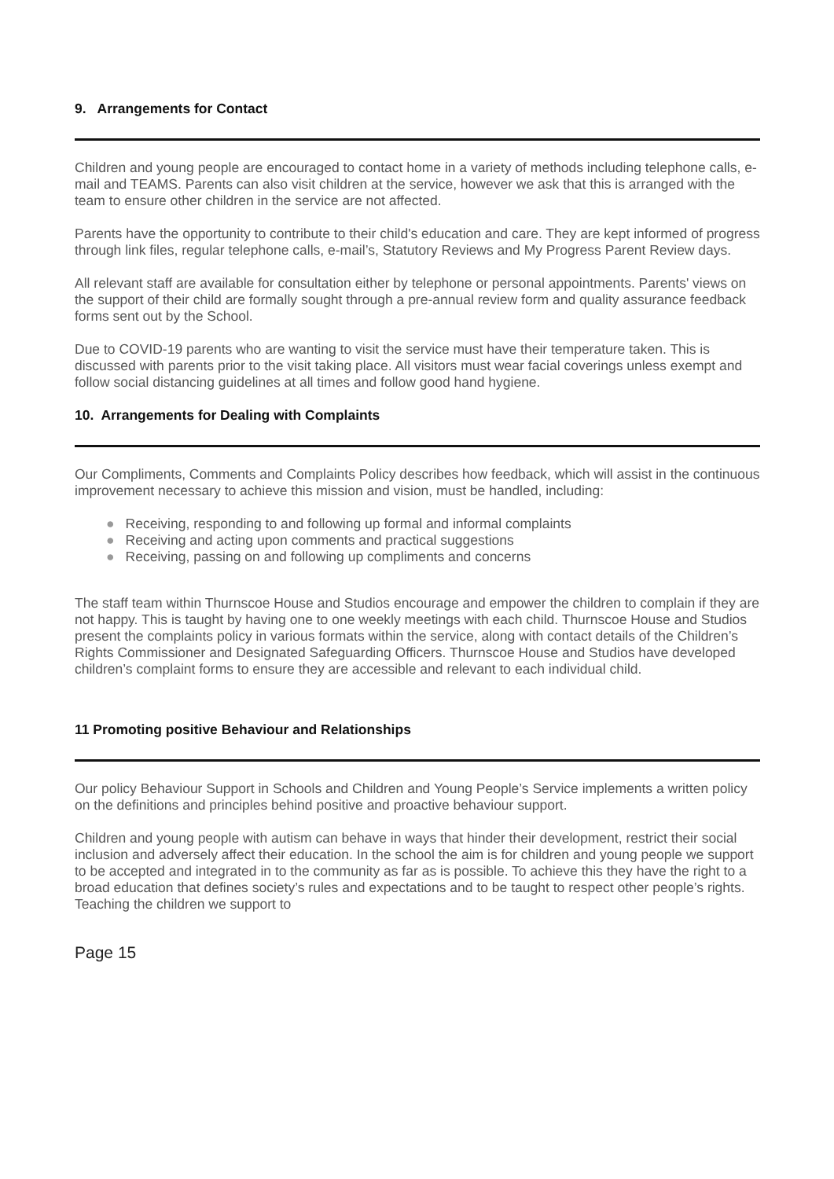9. Arrangements for Contact
Children and young people are encouraged to contact home in a variety of methods including telephone calls, e-mail and TEAMS. Parents can also visit children at the service, however we ask that this is arranged with the team to ensure other children in the service are not affected.
Parents have the opportunity to contribute to their child's education and care. They are kept informed of progress through link files, regular telephone calls, e-mail’s, Statutory Reviews and My Progress Parent Review days.
All relevant staff are available for consultation either by telephone or personal appointments. Parents' views on the support of their child are formally sought through a pre-annual review form and quality assurance feedback forms sent out by the School.
Due to COVID-19 parents who are wanting to visit the service must have their temperature taken. This is discussed with parents prior to the visit taking place. All visitors must wear facial coverings unless exempt and follow social distancing guidelines at all times and follow good hand hygiene.
10. Arrangements for Dealing with Complaints
Our Compliments, Comments and Complaints Policy describes how feedback, which will assist in the continuous improvement necessary to achieve this mission and vision, must be handled, including:
● Receiving, responding to and following up formal and informal complaints
● Receiving and acting upon comments and practical suggestions
● Receiving, passing on and following up compliments and concerns
The staff team within Thurnscoe House and Studios encourage and empower the children to complain if they are not happy. This is taught by having one to one weekly meetings with each child. Thurnscoe House and Studios present the complaints policy in various formats within the service, along with contact details of the Children’s Rights Commissioner and Designated Safeguarding Officers. Thurnscoe House and Studios have developed children’s complaint forms to ensure they are accessible and relevant to each individual child.
11 Promoting positive Behaviour and Relationships
Our policy Behaviour Support in Schools and Children and Young People’s Service implements a written policy on the definitions and principles behind positive and proactive behaviour support.
Children and young people with autism can behave in ways that hinder their development, restrict their social inclusion and adversely affect their education. In the school the aim is for children and young people we support to be accepted and integrated in to the community as far as is possible. To achieve this they have the right to a broad education that defines society’s rules and expectations and to be taught to respect other people’s rights. Teaching the children we support to
Page 15